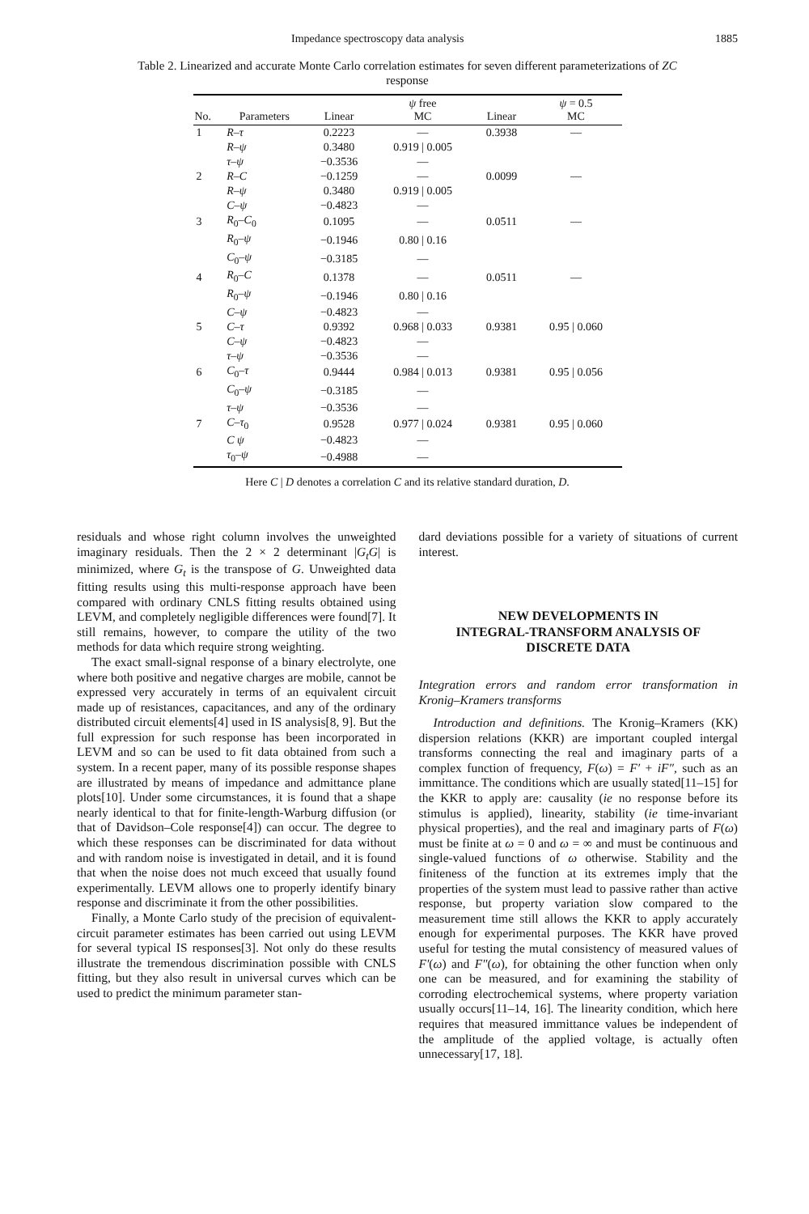Impedance spectroscopy data analysis 1885
Table 2. Linearized and accurate Monte Carlo correlation estimates for seven different parameterizations of ZC response
| No. | Parameters | Linear | ψ free MC | Linear | ψ = 0.5 MC |
| --- | --- | --- | --- | --- | --- |
| 1 | R–τ | 0.2223 | — | 0.3938 | — |
| | R–ψ | 0.3480 | 0.919 / 0.005 | | |
| | τ–ψ | −0.3536 | — | | |
| 2 | R–C | −0.1259 | — | 0.0099 | — |
| | R–ψ | 0.3480 | 0.919 / 0.005 | | |
| | C–ψ | −0.4823 | — | | |
| 3 | R<sub>0</sub>– C<sub>0</sub> | 0.1095 | — | 0.0511 | — |
| | R<sub>0</sub>– ψ | −0.1946 | 0.80 / 0.16 | | |
| | C<sub>0</sub>– ψ | −0.3185 | — | | |
| 4 | R<sub>0</sub>– C | 0.1378 | — | 0.0511 | — |
| | R<sub>0</sub>– ψ | −0.1946 | 0.80 / 0.16 | | |
| | C–ψ | −0.4823 | — | | |
| 5 | C–τ | 0.9392 | 0.968 / 0.033 | 0.9381 | 0.95 / 0.060 |
| | C–ψ | −0.4823 | — | | |
| | τ–ψ | −0.3536 | — | | |
| 6 | C<sub>0</sub>– τ | 0.9444 | 0.984 / 0.013 | 0.9381 | 0.95 / 0.056 |
| | C<sub>0</sub>– ψ | −0.3185 | — | | |
| | τ–ψ | −0.3536 | — | | |
| 7 | C–τ<sub>0</sub> | 0.9528 | 0.977 / 0.024 | 0.9381 | 0.95 / 0.060 |
| | C ψ | −0.4823 | — | | |
| | τ<sub>0</sub>– ψ | −0.4988 | — | | |
Here C | D denotes a correlation C and its relative standard duration, D.
residuals and whose right column involves the unweighted imaginary residuals. Then the 2 × 2 determinant |G<sub>t</sub>G| is minimized, where G<sub>t</sub> is the transpose of G. Unweighted data fitting results using this multi-response approach have been compared with ordinary CNLS fitting results obtained using LEVM, and completely negligible differences were found[7]. It still remains, however, to compare the utility of the two methods for data which require strong weighting.
The exact small-signal response of a binary electrolyte, one where both positive and negative charges are mobile, cannot be expressed very accurately in terms of an equivalent circuit made up of resistances, capacitances, and any of the ordinary distributed circuit elements[4] used in IS analysis[8, 9]. But the full expression for such response has been incorporated in LEVM and so can be used to fit data obtained from such a system. In a recent paper, many of its possible response shapes are illustrated by means of impedance and admittance plane plots[10]. Under some circumstances, it is found that a shape nearly identical to that for finite-length-Warburg diffusion (or that of Davidson–Cole response[4]) can occur. The degree to which these responses can be discriminated for data without and with random noise is investigated in detail, and it is found that when the noise does not much exceed that usually found experimentally. LEVM allows one to properly identify binary response and discriminate it from the other possibilities.
Finally, a Monte Carlo study of the precision of equivalent-circuit parameter estimates has been carried out using LEVM for several typical IS responses[3]. Not only do these results illustrate the tremendous discrimination possible with CNLS fitting, but they also result in universal curves which can be used to predict the minimum parameter stan-
dard deviations possible for a variety of situations of current interest.
NEW DEVELOPMENTS IN
INTEGRAL-TRANSFORM ANALYSIS OF
DISCRETE DATA
Integration errors and random error transformation in Kronig–Kramers transforms
Introduction and definitions. The Kronig–Kramers (KK) dispersion relations (KKR) are important coupled intergal transforms connecting the real and imaginary parts of a complex function of frequency, F(ω) = F′ + iF″, such as an immittance. The conditions which are usually stated[11–15] for the KKR to apply are: causality (ie no response before its stimulus is applied), linearity, stability (ie time-invariant physical properties), and the real and imaginary parts of F(ω) must be finite at ω = 0 and ω = ∞ and must be continuous and single-valued functions of ω otherwise. Stability and the finiteness of the function at its extremes imply that the properties of the system must lead to passive rather than active response, but property variation slow compared to the measurement time still allows the KKR to apply accurately enough for experimental purposes. The KKR have proved useful for testing the mutal consistency of measured values of F′(ω) and F″(ω), for obtaining the other function when only one can be measured, and for examining the stability of corroding electrochemical systems, where property variation usually occurs[11–14, 16]. The linearity condition, which here requires that measured immittance values be independent of the amplitude of the applied voltage, is actually often unnecessary[17, 18].